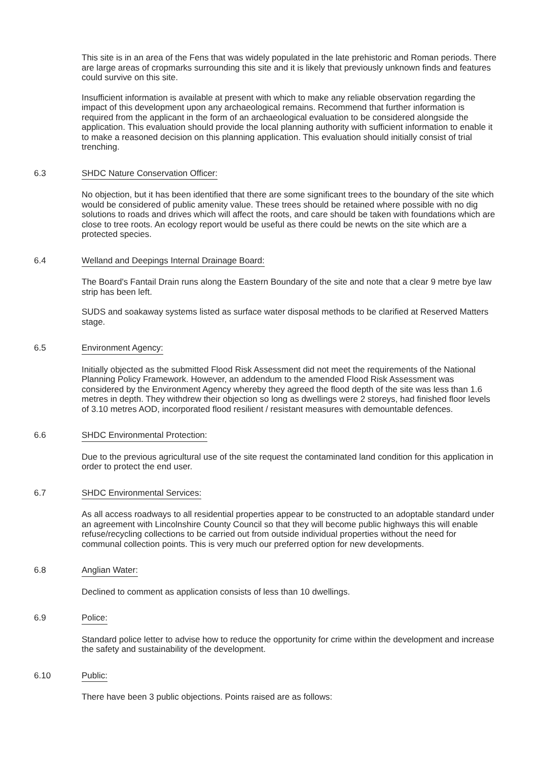This site is in an area of the Fens that was widely populated in the late prehistoric and Roman periods. There are large areas of cropmarks surrounding this site and it is likely that previously unknown finds and features could survive on this site.
Insufficient information is available at present with which to make any reliable observation regarding the impact of this development upon any archaeological remains. Recommend that further information is required from the applicant in the form of an archaeological evaluation to be considered alongside the application. This evaluation should provide the local planning authority with sufficient information to enable it to make a reasoned decision on this planning application. This evaluation should initially consist of trial trenching.
6.3 SHDC Nature Conservation Officer:
No objection, but it has been identified that there are some significant trees to the boundary of the site which would be considered of public amenity value. These trees should be retained where possible with no dig solutions to roads and drives which will affect the roots, and care should be taken with foundations which are close to tree roots. An ecology report would be useful as there could be newts on the site which are a protected species.
6.4 Welland and Deepings Internal Drainage Board:
The Board's Fantail Drain runs along the Eastern Boundary of the site and note that a clear 9 metre bye law strip has been left.
SUDS and soakaway systems listed as surface water disposal methods to be clarified at Reserved Matters stage.
6.5 Environment Agency:
Initially objected as the submitted Flood Risk Assessment did not meet the requirements of the National Planning Policy Framework. However, an addendum to the amended Flood Risk Assessment was considered by the Environment Agency whereby they agreed the flood depth of the site was less than 1.6 metres in depth. They withdrew their objection so long as dwellings were 2 storeys, had finished floor levels of 3.10 metres AOD, incorporated flood resilient / resistant measures with demountable defences.
6.6 SHDC Environmental Protection:
Due to the previous agricultural use of the site request the contaminated land condition for this application in order to protect the end user.
6.7 SHDC Environmental Services:
As all access roadways to all residential properties appear to be constructed to an adoptable standard under an agreement with Lincolnshire County Council so that they will become public highways this will enable refuse/recycling collections to be carried out from outside individual properties without the need for communal collection points. This is very much our preferred option for new developments.
6.8 Anglian Water:
Declined to comment as application consists of less than 10 dwellings.
6.9 Police:
Standard police letter to advise how to reduce the opportunity for crime within the development and increase the safety and sustainability of the development.
6.10 Public:
There have been 3 public objections. Points raised are as follows: